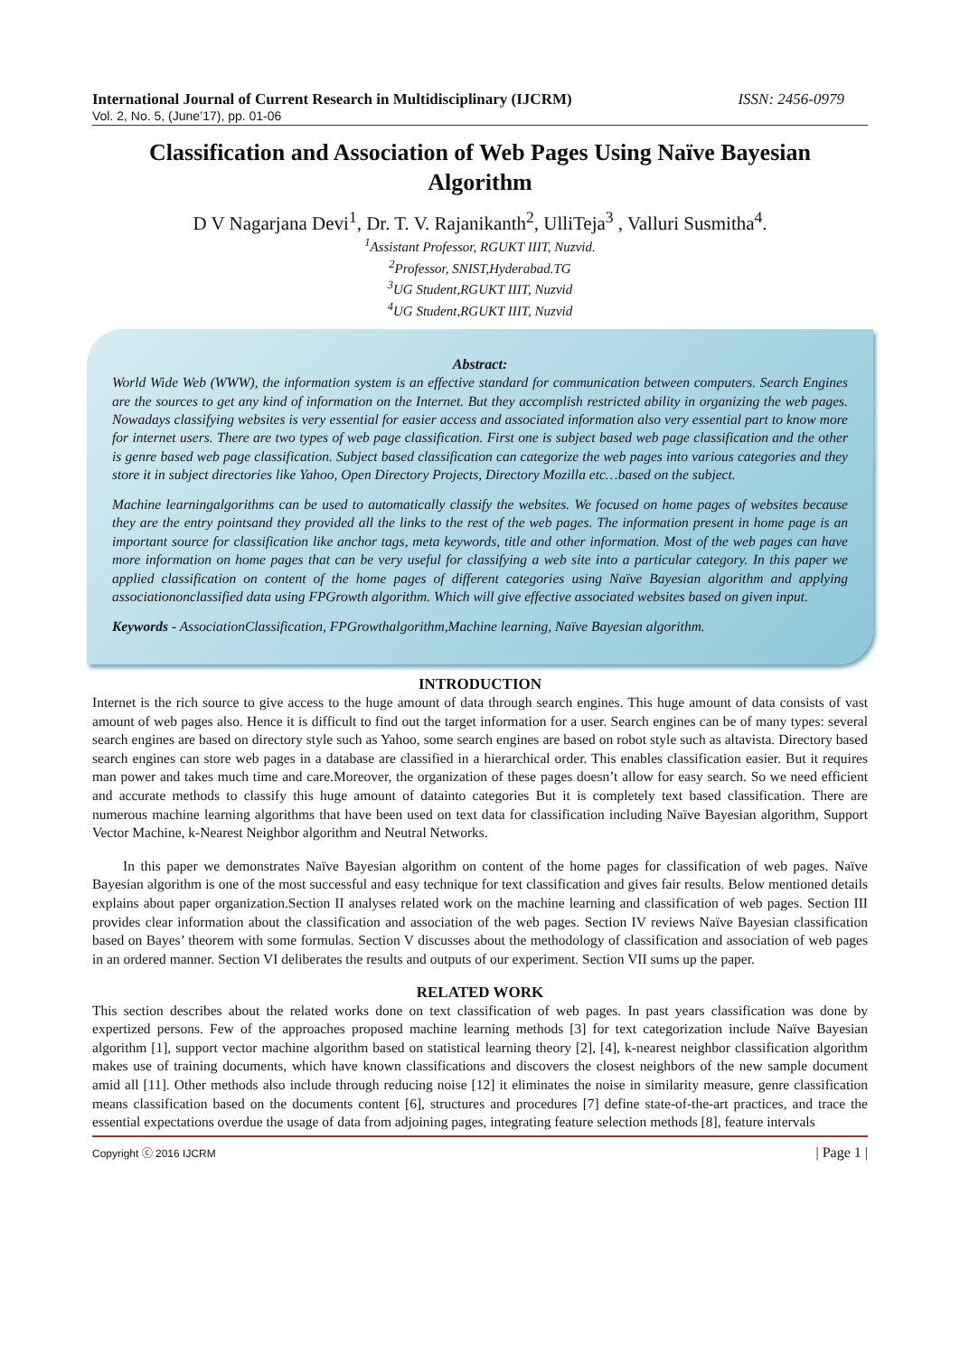International Journal of Current Research in Multidisciplinary (IJCRM) ISSN: 2456-0979
Vol. 2, No. 5, (June’17), pp. 01-06
Classification and Association of Web Pages Using Naïve Bayesian Algorithm
D V Nagarjana Devi<sup>1</sup>, Dr. T. V. Rajanikanth<sup>2</sup>, UlliTeja<sup>3</sup> , Valluri Susmitha<sup>4</sup>.
<sup>1</sup> Assistant Professor, RGUKT IIIT, Nuzvid.
<sup>2</sup> Professor, SNIST,Hyderabad.TG
<sup>3</sup> UG Student,RGUKT IIIT, Nuzvid
<sup>4</sup> UG Student,RGUKT IIIT, Nuzvid
Abstract:
World Wide Web (WWW), the information system is an effective standard for communication between computers. Search Engines are the sources to get any kind of information on the Internet. But they accomplish restricted ability in organizing the web pages. Nowadays classifying websites is very essential for easier access and associated information also very essential part to know more for internet users. There are two types of web page classification. First one is subject based web page classification and the other is genre based web page classification. Subject based classification can categorize the web pages into various categories and they store it in subject directories like Yahoo, Open Directory Projects, Directory Mozilla etc…based on the subject.
Machine learningalgorithms can be used to automatically classify the websites. We focused on home pages of websites because they are the entry pointsand they provided all the links to the rest of the web pages. The information present in home page is an important source for classification like anchor tags, meta keywords, title and other information. Most of the web pages can have more information on home pages that can be very useful for classifying a web site into a particular category. In this paper we applied classification on content of the home pages of different categories using Naïve Bayesian algorithm and applying associationonclassified data using FPGrowth algorithm. Which will give effective associated websites based on given input.
Keywords - AssociationClassification, FPGrowthalgorithm,Machine learning, Naïve Bayesian algorithm.
INTRODUCTION
Internet is the rich source to give access to the huge amount of data through search engines. This huge amount of data consists of vast amount of web pages also. Hence it is difficult to find out the target information for a user. Search engines can be of many types: several search engines are based on directory style such as Yahoo, some search engines are based on robot style such as altavista. Directory based search engines can store web pages in a database are classified in a hierarchical order. This enables classification easier. But it requires man power and takes much time and care.Moreover, the organization of these pages doesn’t allow for easy search. So we need efficient and accurate methods to classify this huge amount of datainto categories But it is completely text based classification. There are numerous machine learning algorithms that have been used on text data for classification including Naïve Bayesian algorithm, Support Vector Machine, k-Nearest Neighbor algorithm and Neutral Networks.
In this paper we demonstrates Naïve Bayesian algorithm on content of the home pages for classification of web pages. Naïve Bayesian algorithm is one of the most successful and easy technique for text classification and gives fair results. Below mentioned details explains about paper organization.Section II analyses related work on the machine learning and classification of web pages. Section III provides clear information about the classification and association of the web pages. Section IV reviews Naïve Bayesian classification based on Bayes’ theorem with some formulas. Section V discusses about the methodology of classification and association of web pages in an ordered manner. Section VI deliberates the results and outputs of our experiment. Section VII sums up the paper.
RELATED WORK
This section describes about the related works done on text classification of web pages. In past years classification was done by expertized persons. Few of the approaches proposed machine learning methods [3] for text categorization include Naïve Bayesian algorithm [1], support vector machine algorithm based on statistical learning theory [2], [4], k-nearest neighbor classification algorithm makes use of training documents, which have known classifications and discovers the closest neighbors of the new sample document amid all [11]. Other methods also include through reducing noise [12] it eliminates the noise in similarity measure, genre classification means classification based on the documents content [6], structures and procedures [7] define state-of-the-art practices, and trace the essential expectations overdue the usage of data from adjoining pages, integrating feature selection methods [8], feature intervals
Copyright ⓒ 2016 IJCRM | Page 1 |